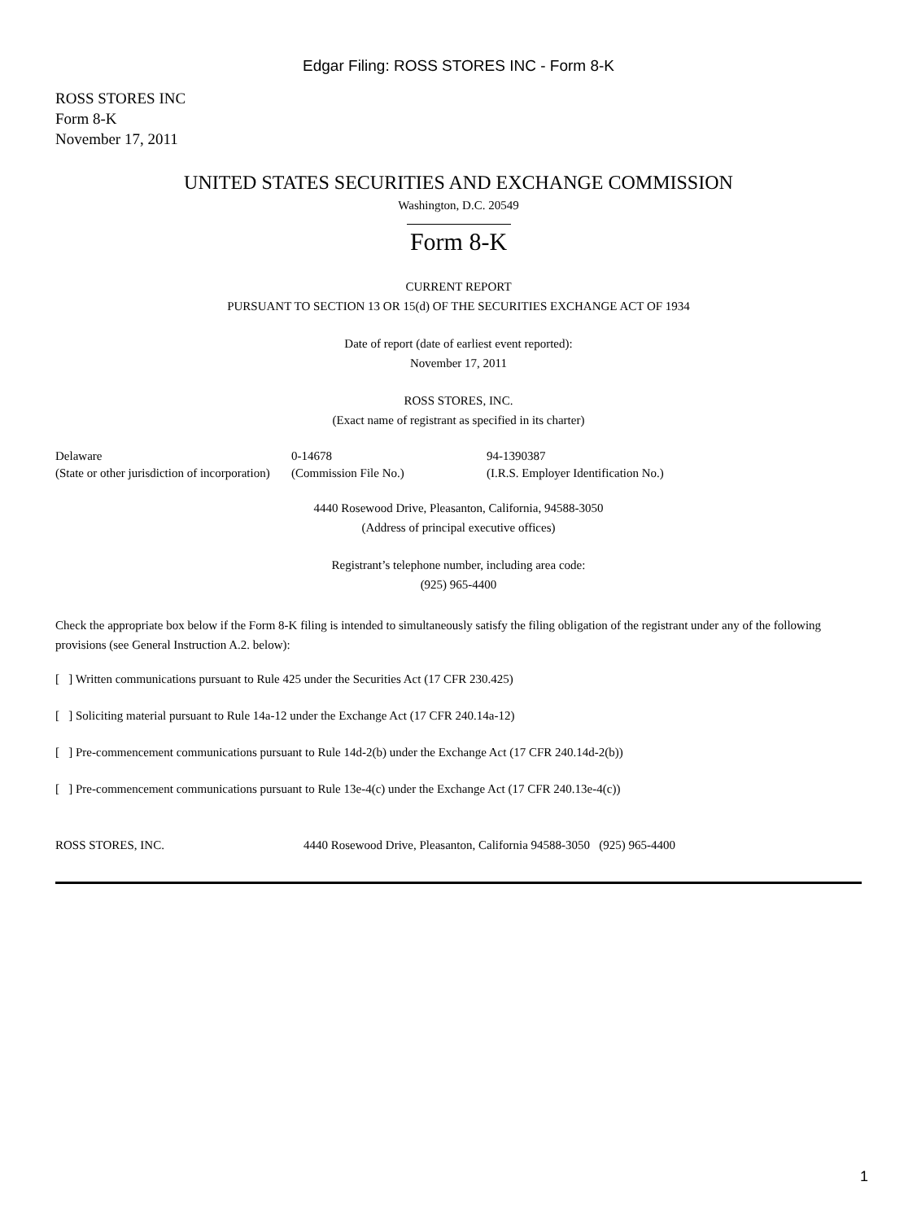Edgar Filing: ROSS STORES INC - Form 8-K
ROSS STORES INC
Form 8-K
November 17, 2011
UNITED STATES SECURITIES AND EXCHANGE COMMISSION
Washington, D.C. 20549
Form 8-K
CURRENT REPORT
PURSUANT TO SECTION 13 OR 15(d) OF THE SECURITIES EXCHANGE ACT OF 1934
Date of report (date of earliest event reported):
November 17, 2011
ROSS STORES, INC.
(Exact name of registrant as specified in its charter)
| Delaware | 0-14678 | 94-1390387 |
| (State or other jurisdiction of incorporation) | (Commission File No.) | (I.R.S. Employer Identification No.) |
4440 Rosewood Drive, Pleasanton, California, 94588-3050
(Address of principal executive offices)
Registrant’s telephone number, including area code:
(925) 965-4400
Check the appropriate box below if the Form 8-K filing is intended to simultaneously satisfy the filing obligation of the registrant under any of the following provisions (see General Instruction A.2. below):
[ ] Written communications pursuant to Rule 425 under the Securities Act (17 CFR 230.425)
[ ] Soliciting material pursuant to Rule 14a-12 under the Exchange Act (17 CFR 240.14a-12)
[ ] Pre-commencement communications pursuant to Rule 14d-2(b) under the Exchange Act (17 CFR 240.14d-2(b))
[ ] Pre-commencement communications pursuant to Rule 13e-4(c) under the Exchange Act (17 CFR 240.13e-4(c))
| ROSS STORES, INC. | 4440 Rosewood Drive, Pleasanton, California 94588-3050 (925) 965-4400 |
1